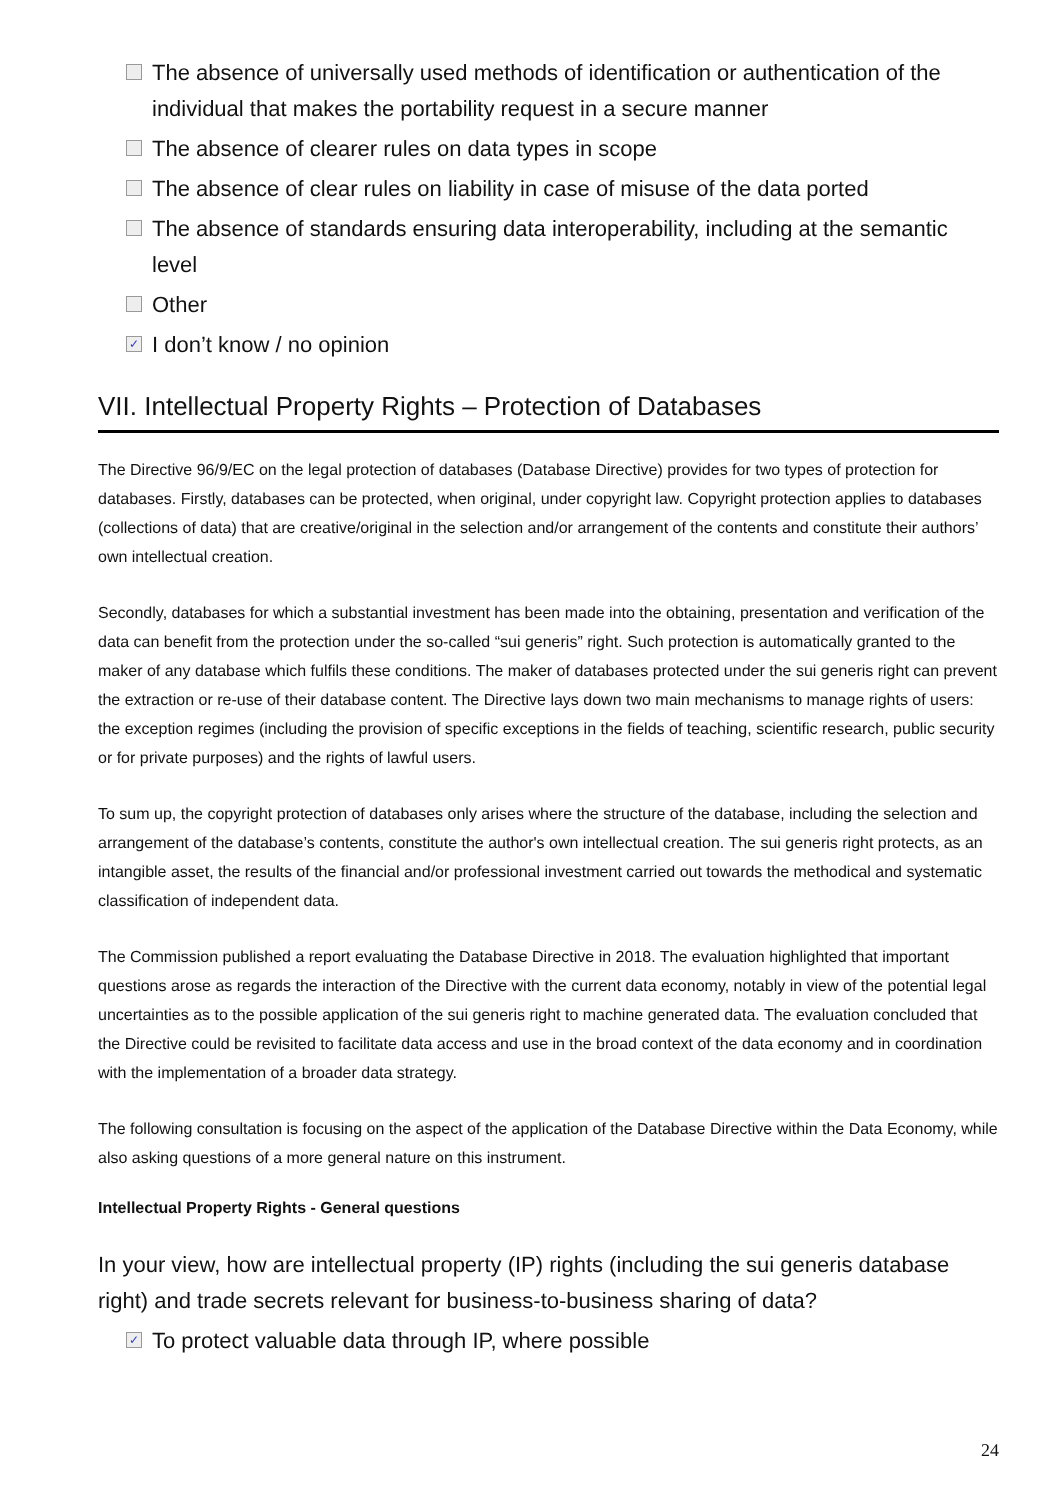The absence of universally used methods of identification or authentication of the individual that makes the portability request in a secure manner
The absence of clearer rules on data types in scope
The absence of clear rules on liability in case of misuse of the data ported
The absence of standards ensuring data interoperability, including at the semantic level
Other
✓ I don’t know / no opinion
VII. Intellectual Property Rights – Protection of Databases
The Directive 96/9/EC on the legal protection of databases (Database Directive) provides for two types of protection for databases. Firstly, databases can be protected, when original, under copyright law. Copyright protection applies to databases (collections of data) that are creative/original in the selection and/or arrangement of the contents and constitute their authors’ own intellectual creation.
Secondly, databases for which a substantial investment has been made into the obtaining, presentation and verification of the data can benefit from the protection under the so-called “sui generis” right. Such protection is automatically granted to the maker of any database which fulfils these conditions. The maker of databases protected under the sui generis right can prevent the extraction or re-use of their database content. The Directive lays down two main mechanisms to manage rights of users: the exception regimes (including the provision of specific exceptions in the fields of teaching, scientific research, public security or for private purposes) and the rights of lawful users.
To sum up, the copyright protection of databases only arises where the structure of the database, including the selection and arrangement of the database’s contents, constitute the author's own intellectual creation. The sui generis right protects, as an intangible asset, the results of the financial and/or professional investment carried out towards the methodical and systematic classification of independent data.
The Commission published a report evaluating the Database Directive in 2018. The evaluation highlighted that important questions arose as regards the interaction of the Directive with the current data economy, notably in view of the potential legal uncertainties as to the possible application of the sui generis right to machine generated data. The evaluation concluded that the Directive could be revisited to facilitate data access and use in the broad context of the data economy and in coordination with the implementation of a broader data strategy.
The following consultation is focusing on the aspect of the application of the Database Directive within the Data Economy, while also asking questions of a more general nature on this instrument.
Intellectual Property Rights - General questions
In your view, how are intellectual property (IP) rights (including the sui generis database right) and trade secrets relevant for business-to-business sharing of data?
✓ To protect valuable data through IP, where possible
24